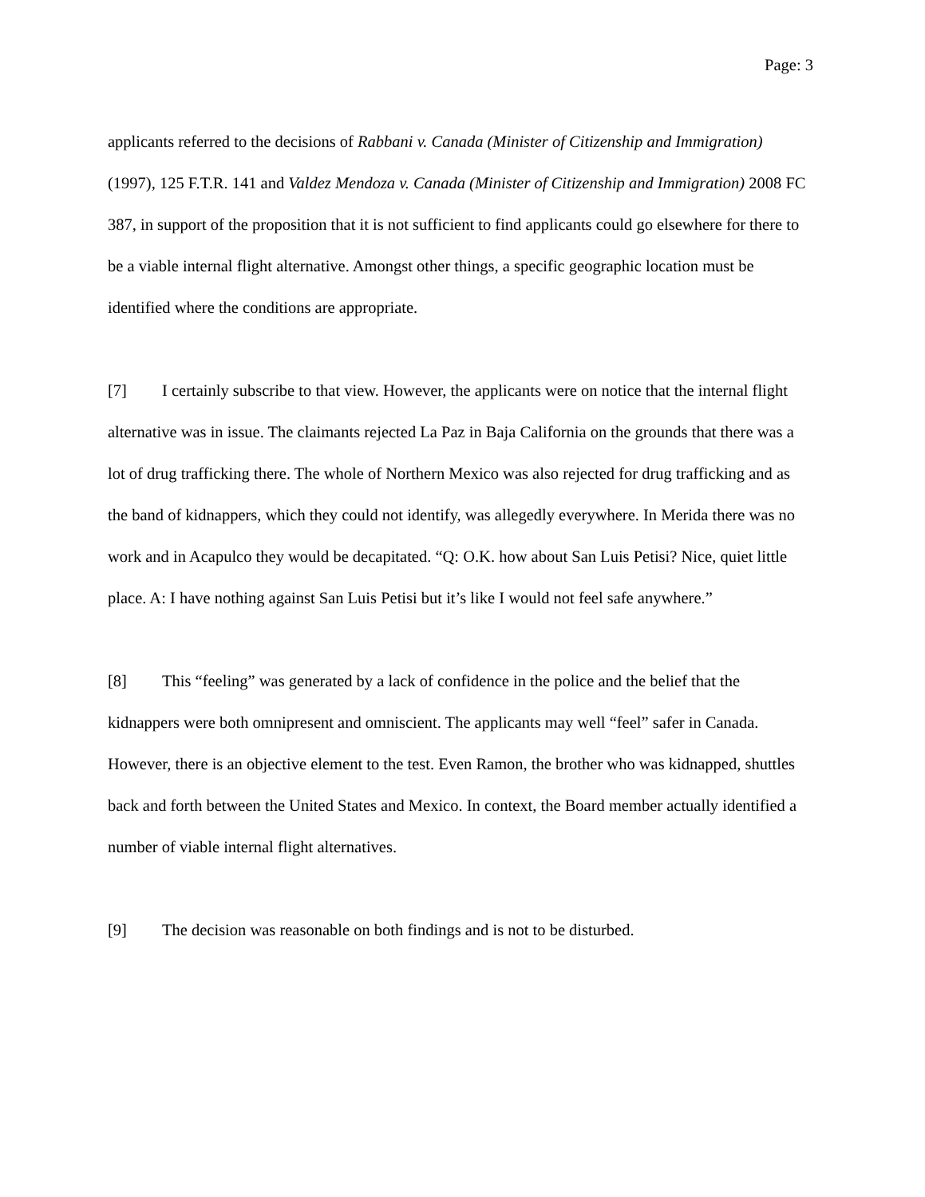Page: 3
applicants referred to the decisions of Rabbani v. Canada (Minister of Citizenship and Immigration) (1997), 125 F.T.R. 141 and Valdez Mendoza v. Canada (Minister of Citizenship and Immigration) 2008 FC 387, in support of the proposition that it is not sufficient to find applicants could go elsewhere for there to be a viable internal flight alternative. Amongst other things, a specific geographic location must be identified where the conditions are appropriate.
[7] I certainly subscribe to that view. However, the applicants were on notice that the internal flight alternative was in issue. The claimants rejected La Paz in Baja California on the grounds that there was a lot of drug trafficking there. The whole of Northern Mexico was also rejected for drug trafficking and as the band of kidnappers, which they could not identify, was allegedly everywhere. In Merida there was no work and in Acapulco they would be decapitated. “Q: O.K. how about San Luis Petisi? Nice, quiet little place. A: I have nothing against San Luis Petisi but it’s like I would not feel safe anywhere.”
[8] This “feeling” was generated by a lack of confidence in the police and the belief that the kidnappers were both omnipresent and omniscient. The applicants may well “feel” safer in Canada. However, there is an objective element to the test. Even Ramon, the brother who was kidnapped, shuttles back and forth between the United States and Mexico. In context, the Board member actually identified a number of viable internal flight alternatives.
[9] The decision was reasonable on both findings and is not to be disturbed.